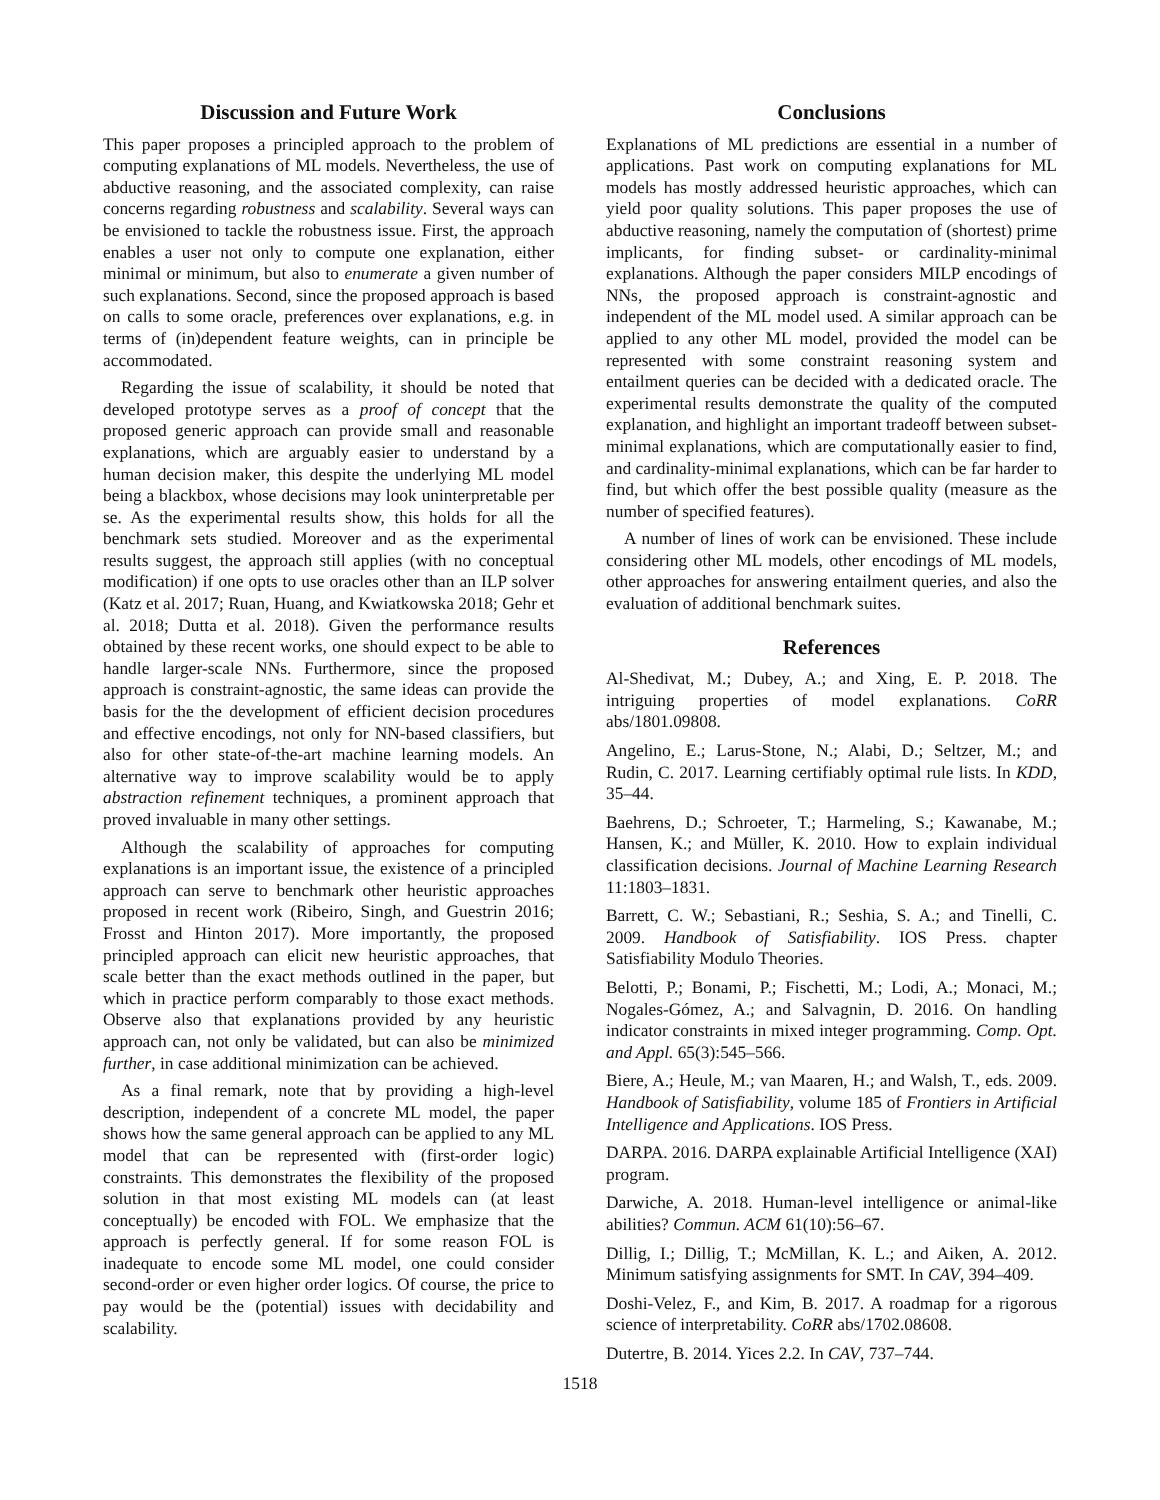Discussion and Future Work
This paper proposes a principled approach to the problem of computing explanations of ML models. Nevertheless, the use of abductive reasoning, and the associated complexity, can raise concerns regarding robustness and scalability. Several ways can be envisioned to tackle the robustness issue. First, the approach enables a user not only to compute one explanation, either minimal or minimum, but also to enumerate a given number of such explanations. Second, since the proposed approach is based on calls to some oracle, preferences over explanations, e.g. in terms of (in)dependent feature weights, can in principle be accommodated.
Regarding the issue of scalability, it should be noted that developed prototype serves as a proof of concept that the proposed generic approach can provide small and reasonable explanations, which are arguably easier to understand by a human decision maker, this despite the underlying ML model being a blackbox, whose decisions may look uninterpretable per se. As the experimental results show, this holds for all the benchmark sets studied. Moreover and as the experimental results suggest, the approach still applies (with no conceptual modification) if one opts to use oracles other than an ILP solver (Katz et al. 2017; Ruan, Huang, and Kwiatkowska 2018; Gehr et al. 2018; Dutta et al. 2018). Given the performance results obtained by these recent works, one should expect to be able to handle larger-scale NNs. Furthermore, since the proposed approach is constraint-agnostic, the same ideas can provide the basis for the the development of efficient decision procedures and effective encodings, not only for NN-based classifiers, but also for other state-of-the-art machine learning models. An alternative way to improve scalability would be to apply abstraction refinement techniques, a prominent approach that proved invaluable in many other settings.
Although the scalability of approaches for computing explanations is an important issue, the existence of a principled approach can serve to benchmark other heuristic approaches proposed in recent work (Ribeiro, Singh, and Guestrin 2016; Frosst and Hinton 2017). More importantly, the proposed principled approach can elicit new heuristic approaches, that scale better than the exact methods outlined in the paper, but which in practice perform comparably to those exact methods. Observe also that explanations provided by any heuristic approach can, not only be validated, but can also be minimized further, in case additional minimization can be achieved.
As a final remark, note that by providing a high-level description, independent of a concrete ML model, the paper shows how the same general approach can be applied to any ML model that can be represented with (first-order logic) constraints. This demonstrates the flexibility of the proposed solution in that most existing ML models can (at least conceptually) be encoded with FOL. We emphasize that the approach is perfectly general. If for some reason FOL is inadequate to encode some ML model, one could consider second-order or even higher order logics. Of course, the price to pay would be the (potential) issues with decidability and scalability.
Conclusions
Explanations of ML predictions are essential in a number of applications. Past work on computing explanations for ML models has mostly addressed heuristic approaches, which can yield poor quality solutions. This paper proposes the use of abductive reasoning, namely the computation of (shortest) prime implicants, for finding subset- or cardinality-minimal explanations. Although the paper considers MILP encodings of NNs, the proposed approach is constraint-agnostic and independent of the ML model used. A similar approach can be applied to any other ML model, provided the model can be represented with some constraint reasoning system and entailment queries can be decided with a dedicated oracle. The experimental results demonstrate the quality of the computed explanation, and highlight an important tradeoff between subset-minimal explanations, which are computationally easier to find, and cardinality-minimal explanations, which can be far harder to find, but which offer the best possible quality (measure as the number of specified features).
A number of lines of work can be envisioned. These include considering other ML models, other encodings of ML models, other approaches for answering entailment queries, and also the evaluation of additional benchmark suites.
References
Al-Shedivat, M.; Dubey, A.; and Xing, E. P. 2018. The intriguing properties of model explanations. CoRR abs/1801.09808.
Angelino, E.; Larus-Stone, N.; Alabi, D.; Seltzer, M.; and Rudin, C. 2017. Learning certifiably optimal rule lists. In KDD, 35–44.
Baehrens, D.; Schroeter, T.; Harmeling, S.; Kawanabe, M.; Hansen, K.; and Müller, K. 2010. How to explain individual classification decisions. Journal of Machine Learning Research 11:1803–1831.
Barrett, C. W.; Sebastiani, R.; Seshia, S. A.; and Tinelli, C. 2009. Handbook of Satisfiability. IOS Press. chapter Satisfiability Modulo Theories.
Belotti, P.; Bonami, P.; Fischetti, M.; Lodi, A.; Monaci, M.; Nogales-Gómez, A.; and Salvagnin, D. 2016. On handling indicator constraints in mixed integer programming. Comp. Opt. and Appl. 65(3):545–566.
Biere, A.; Heule, M.; van Maaren, H.; and Walsh, T., eds. 2009. Handbook of Satisfiability, volume 185 of Frontiers in Artificial Intelligence and Applications. IOS Press.
DARPA. 2016. DARPA explainable Artificial Intelligence (XAI) program.
Darwiche, A. 2018. Human-level intelligence or animal-like abilities? Commun. ACM 61(10):56–67.
Dillig, I.; Dillig, T.; McMillan, K. L.; and Aiken, A. 2012. Minimum satisfying assignments for SMT. In CAV, 394–409.
Doshi-Velez, F., and Kim, B. 2017. A roadmap for a rigorous science of interpretability. CoRR abs/1702.08608.
Dutertre, B. 2014. Yices 2.2. In CAV, 737–744.
1518